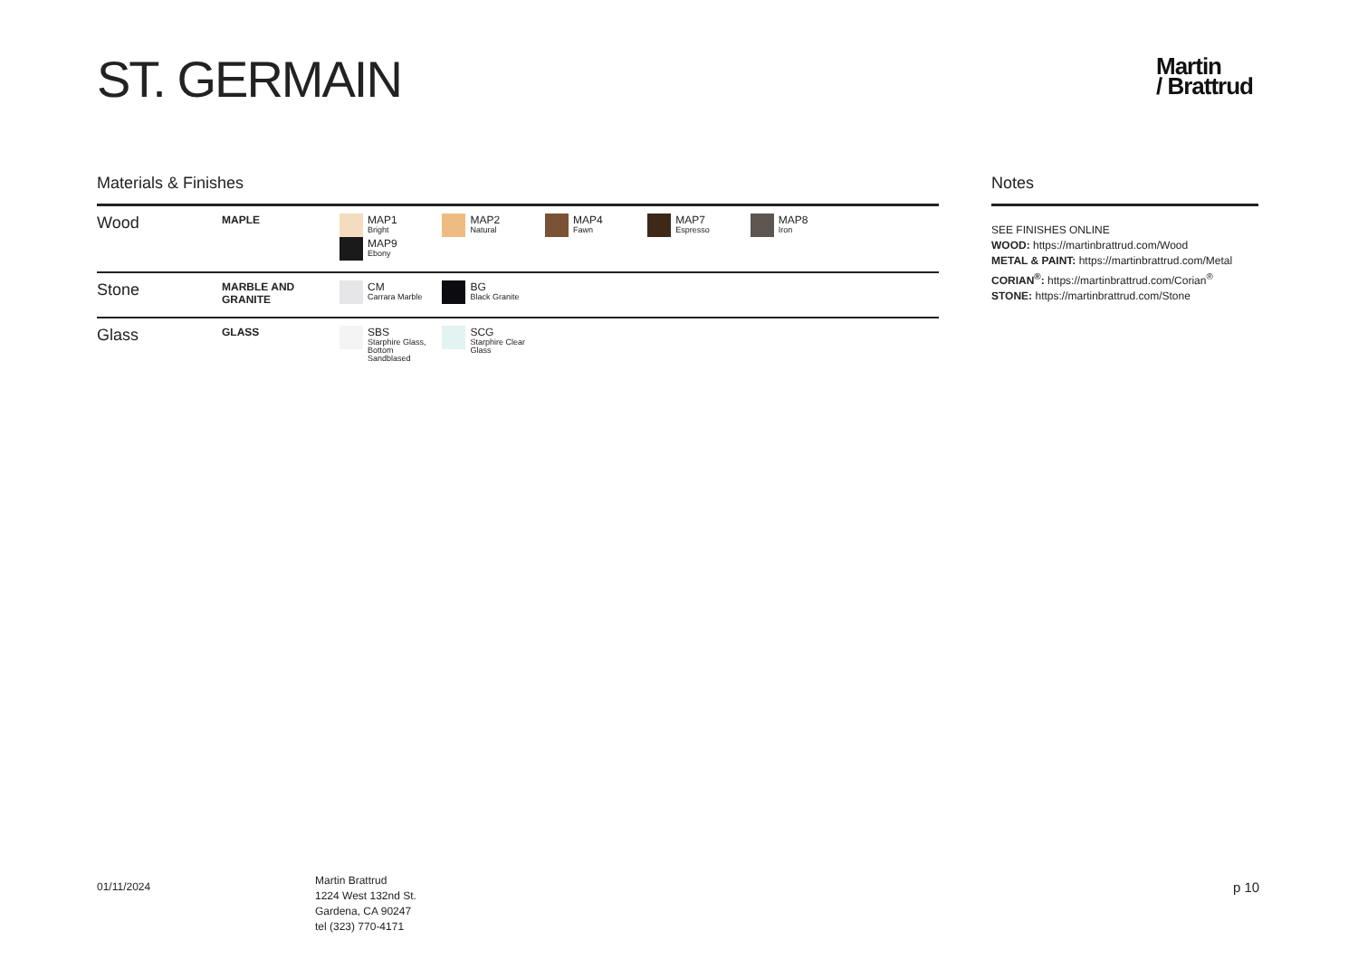ST. GERMAIN
Martin
/ Brattrud
Materials & Finishes
| Wood | MAPLE | MAP1 Bright MAP2 Natural MAP4 Fawn MAP7 Espresso MAP8 Iron MAP9 Ebony |
| Stone | MARBLE AND GRANITE | CM Carrara Marble BG Black Granite |
| Glass | GLASS | SBS Starphire Glass, Bottom Sandblased SCG Starphire Clear Glass |
Notes
SEE FINISHES ONLINE
WOOD: https://martinbrattrud.com/Wood
METAL & PAINT: https://martinbrattrud.com/Metal
CORIAN<sup>®</sup>: https://martinbrattrud.com/Corian<sup>®</sup>
STONE: https://martinbrattrud.com/Stone
01/11/2024
Martin Brattrud
1224 West 132nd St.
Gardena, CA 90247
tel (323) 770-4171
p 10